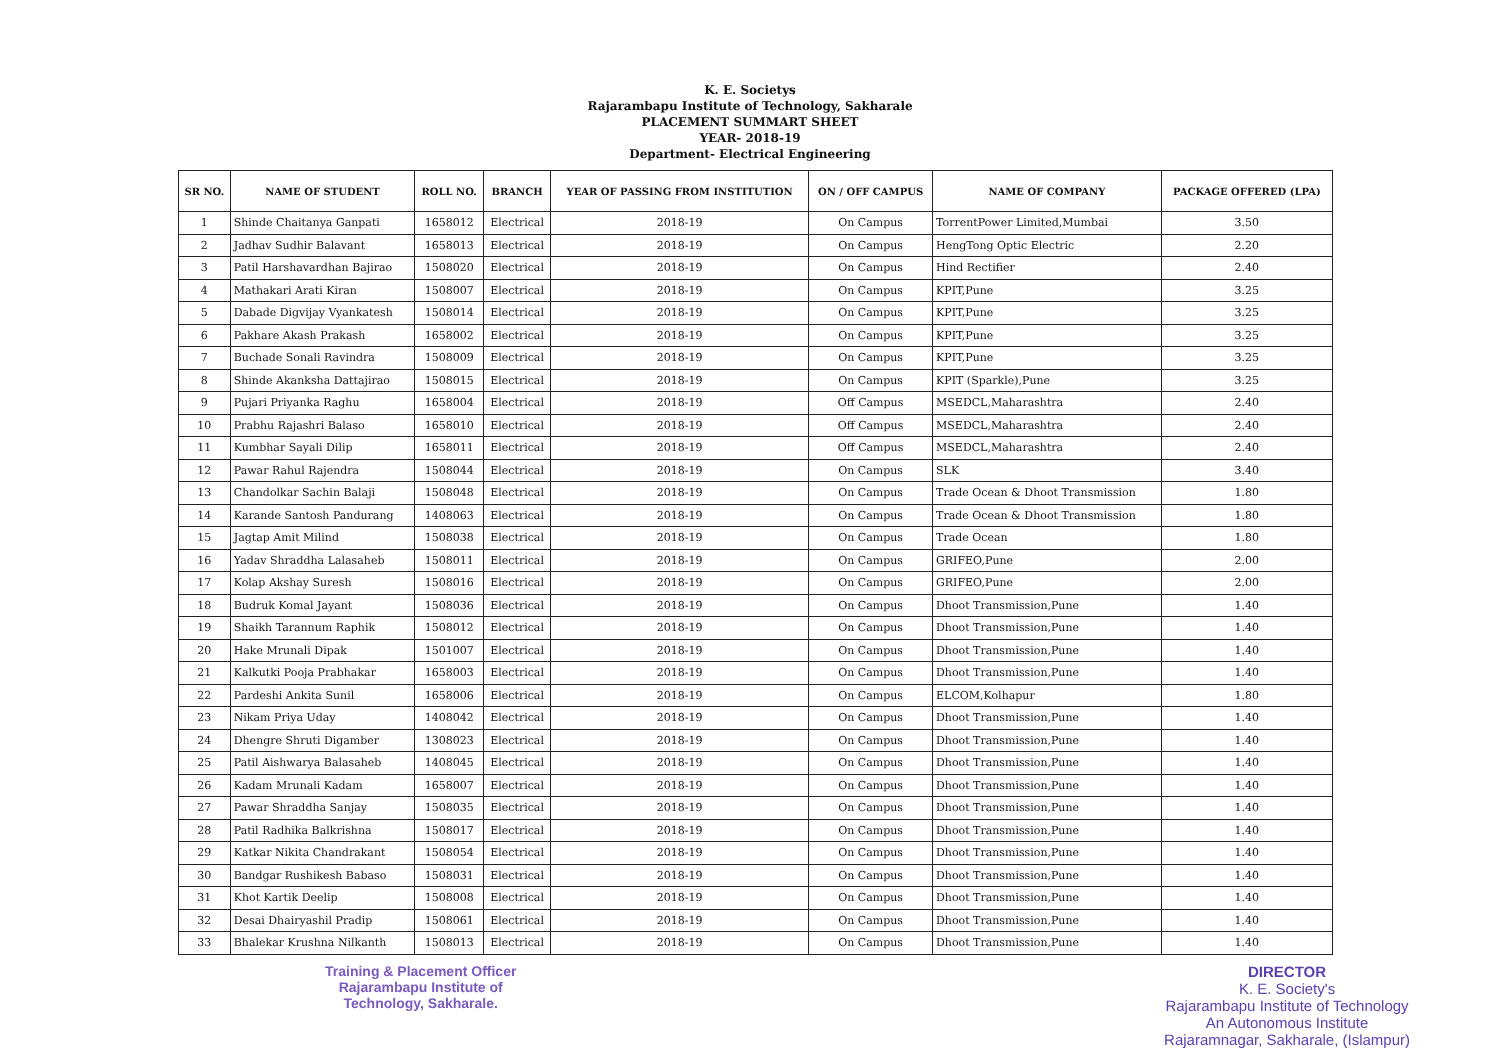K. E. Societys
Rajarambapu Institute of Technology, Sakharale
PLACEMENT SUMMART SHEET
YEAR- 2018-19
Department- Electrical Engineering
| SR NO. | NAME OF STUDENT | ROLL NO. | BRANCH | YEAR OF PASSING FROM INSTITUTION | ON / OFF CAMPUS | NAME OF COMPANY | PACKAGE OFFERED (LPA) |
| --- | --- | --- | --- | --- | --- | --- | --- |
| 1 | Shinde Chaitanya Ganpati | 1658012 | Electrical | 2018-19 | On Campus | TorrentPower Limited,Mumbai | 3.50 |
| 2 | Jadhav Sudhir Balavant | 1658013 | Electrical | 2018-19 | On Campus | HengTong Optic Electric | 2.20 |
| 3 | Patil Harshavardhan Bajirao | 1508020 | Electrical | 2018-19 | On Campus | Hind Rectifier | 2.40 |
| 4 | Mathakari Arati Kiran | 1508007 | Electrical | 2018-19 | On Campus | KPIT,Pune | 3.25 |
| 5 | Dabade Digvijay Vyankatesh | 1508014 | Electrical | 2018-19 | On Campus | KPIT,Pune | 3.25 |
| 6 | Pakhare Akash Prakash | 1658002 | Electrical | 2018-19 | On Campus | KPIT,Pune | 3.25 |
| 7 | Buchade Sonali Ravindra | 1508009 | Electrical | 2018-19 | On Campus | KPIT,Pune | 3.25 |
| 8 | Shinde Akanksha Dattajirao | 1508015 | Electrical | 2018-19 | On Campus | KPIT (Sparkle),Pune | 3.25 |
| 9 | Pujari Priyanka Raghu | 1658004 | Electrical | 2018-19 | Off Campus | MSEDCL,Maharashtra | 2.40 |
| 10 | Prabhu Rajashri Balaso | 1658010 | Electrical | 2018-19 | Off Campus | MSEDCL,Maharashtra | 2.40 |
| 11 | Kumbhar Sayali Dilip | 1658011 | Electrical | 2018-19 | Off Campus | MSEDCL,Maharashtra | 2.40 |
| 12 | Pawar Rahul Rajendra | 1508044 | Electrical | 2018-19 | On Campus | SLK | 3.40 |
| 13 | Chandolkar Sachin Balaji | 1508048 | Electrical | 2018-19 | On Campus | Trade Ocean & Dhoot Transmission | 1.80 |
| 14 | Karande Santosh Pandurang | 1408063 | Electrical | 2018-19 | On Campus | Trade Ocean & Dhoot Transmission | 1.80 |
| 15 | Jagtap Amit Milind | 1508038 | Electrical | 2018-19 | On Campus | Trade Ocean | 1.80 |
| 16 | Yadav Shraddha Lalasaheb | 1508011 | Electrical | 2018-19 | On Campus | GRIFEO,Pune | 2.00 |
| 17 | Kolap Akshay Suresh | 1508016 | Electrical | 2018-19 | On Campus | GRIFEO,Pune | 2.00 |
| 18 | Budruk Komal Jayant | 1508036 | Electrical | 2018-19 | On Campus | Dhoot Transmission,Pune | 1.40 |
| 19 | Shaikh Tarannum Raphik | 1508012 | Electrical | 2018-19 | On Campus | Dhoot Transmission,Pune | 1.40 |
| 20 | Hake Mrunali Dipak | 1501007 | Electrical | 2018-19 | On Campus | Dhoot Transmission,Pune | 1.40 |
| 21 | Kalkutki Pooja Prabhakar | 1658003 | Electrical | 2018-19 | On Campus | Dhoot Transmission,Pune | 1.40 |
| 22 | Pardeshi Ankita Sunil | 1658006 | Electrical | 2018-19 | On Campus | ELCOM,Kolhapur | 1.80 |
| 23 | Nikam Priya Uday | 1408042 | Electrical | 2018-19 | On Campus | Dhoot Transmission,Pune | 1.40 |
| 24 | Dhengre Shruti Digamber | 1308023 | Electrical | 2018-19 | On Campus | Dhoot Transmission,Pune | 1.40 |
| 25 | Patil Aishwarya Balasaheb | 1408045 | Electrical | 2018-19 | On Campus | Dhoot Transmission,Pune | 1.40 |
| 26 | Kadam Mrunali Kadam | 1658007 | Electrical | 2018-19 | On Campus | Dhoot Transmission,Pune | 1.40 |
| 27 | Pawar Shraddha Sanjay | 1508035 | Electrical | 2018-19 | On Campus | Dhoot Transmission,Pune | 1.40 |
| 28 | Patil Radhika Balkrishna | 1508017 | Electrical | 2018-19 | On Campus | Dhoot Transmission,Pune | 1.40 |
| 29 | Katkar Nikita Chandrakant | 1508054 | Electrical | 2018-19 | On Campus | Dhoot Transmission,Pune | 1.40 |
| 30 | Bandgar Rushikesh Babaso | 1508031 | Electrical | 2018-19 | On Campus | Dhoot Transmission,Pune | 1.40 |
| 31 | Khot Kartik Deelip | 1508008 | Electrical | 2018-19 | On Campus | Dhoot Transmission,Pune | 1.40 |
| 32 | Desai Dhairyashil Pradip | 1508061 | Electrical | 2018-19 | On Campus | Dhoot Transmission,Pune | 1.40 |
| 33 | Bhalekar Krushna Nilkanth | 1508013 | Electrical | 2018-19 | On Campus | Dhoot Transmission,Pune | 1.40 |
Training & Placement Officer
Rajarambapu Institute of
Technology, Sakharale.
DIRECTOR
K. E. Society's
Rajarambapu Institute of Technology
An Autonomous Institute
Rajaramnagar, Sakharale, (Islampur)